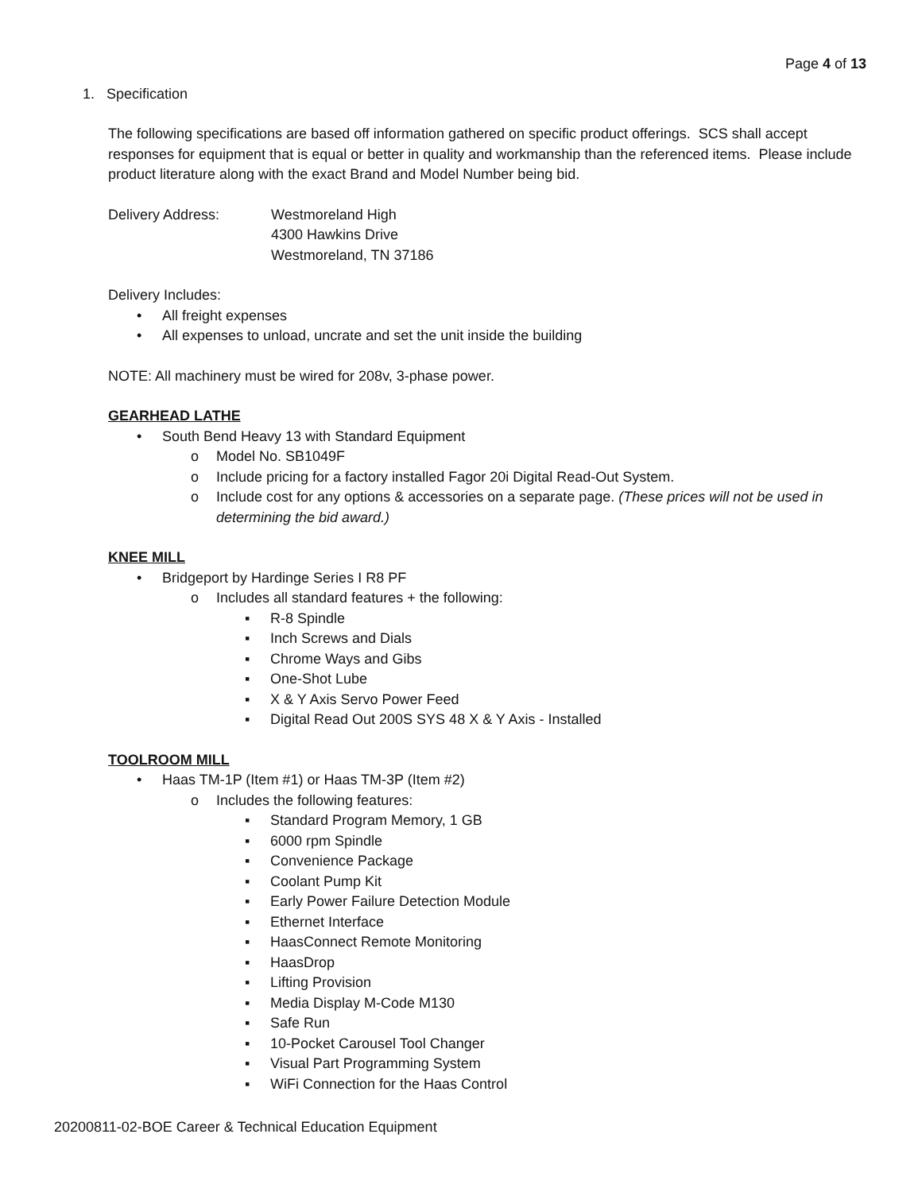Page 4 of 13
1. Specification
The following specifications are based off information gathered on specific product offerings. SCS shall accept responses for equipment that is equal or better in quality and workmanship than the referenced items. Please include product literature along with the exact Brand and Model Number being bid.
Delivery Address: Westmoreland High
4300 Hawkins Drive
Westmoreland, TN 37186
Delivery Includes:
• All freight expenses
• All expenses to unload, uncrate and set the unit inside the building
NOTE: All machinery must be wired for 208v, 3-phase power.
GEARHEAD LATHE
• South Bend Heavy 13 with Standard Equipment
o Model No. SB1049F
o Include pricing for a factory installed Fagor 20i Digital Read-Out System.
o Include cost for any options & accessories on a separate page. (These prices will not be used in determining the bid award.)
KNEE MILL
• Bridgeport by Hardinge Series I R8 PF
o Includes all standard features + the following:
▪ R-8 Spindle
▪ Inch Screws and Dials
▪ Chrome Ways and Gibs
▪ One-Shot Lube
▪ X & Y Axis Servo Power Feed
▪ Digital Read Out 200S SYS 48 X & Y Axis - Installed
TOOLROOM MILL
• Haas TM-1P (Item #1) or Haas TM-3P (Item #2)
o Includes the following features:
▪ Standard Program Memory, 1 GB
▪ 6000 rpm Spindle
▪ Convenience Package
▪ Coolant Pump Kit
▪ Early Power Failure Detection Module
▪ Ethernet Interface
▪ HaasConnect Remote Monitoring
▪ HaasDrop
▪ Lifting Provision
▪ Media Display M-Code M130
▪ Safe Run
▪ 10-Pocket Carousel Tool Changer
▪ Visual Part Programming System
▪ WiFi Connection for the Haas Control
20200811-02-BOE Career & Technical Education Equipment